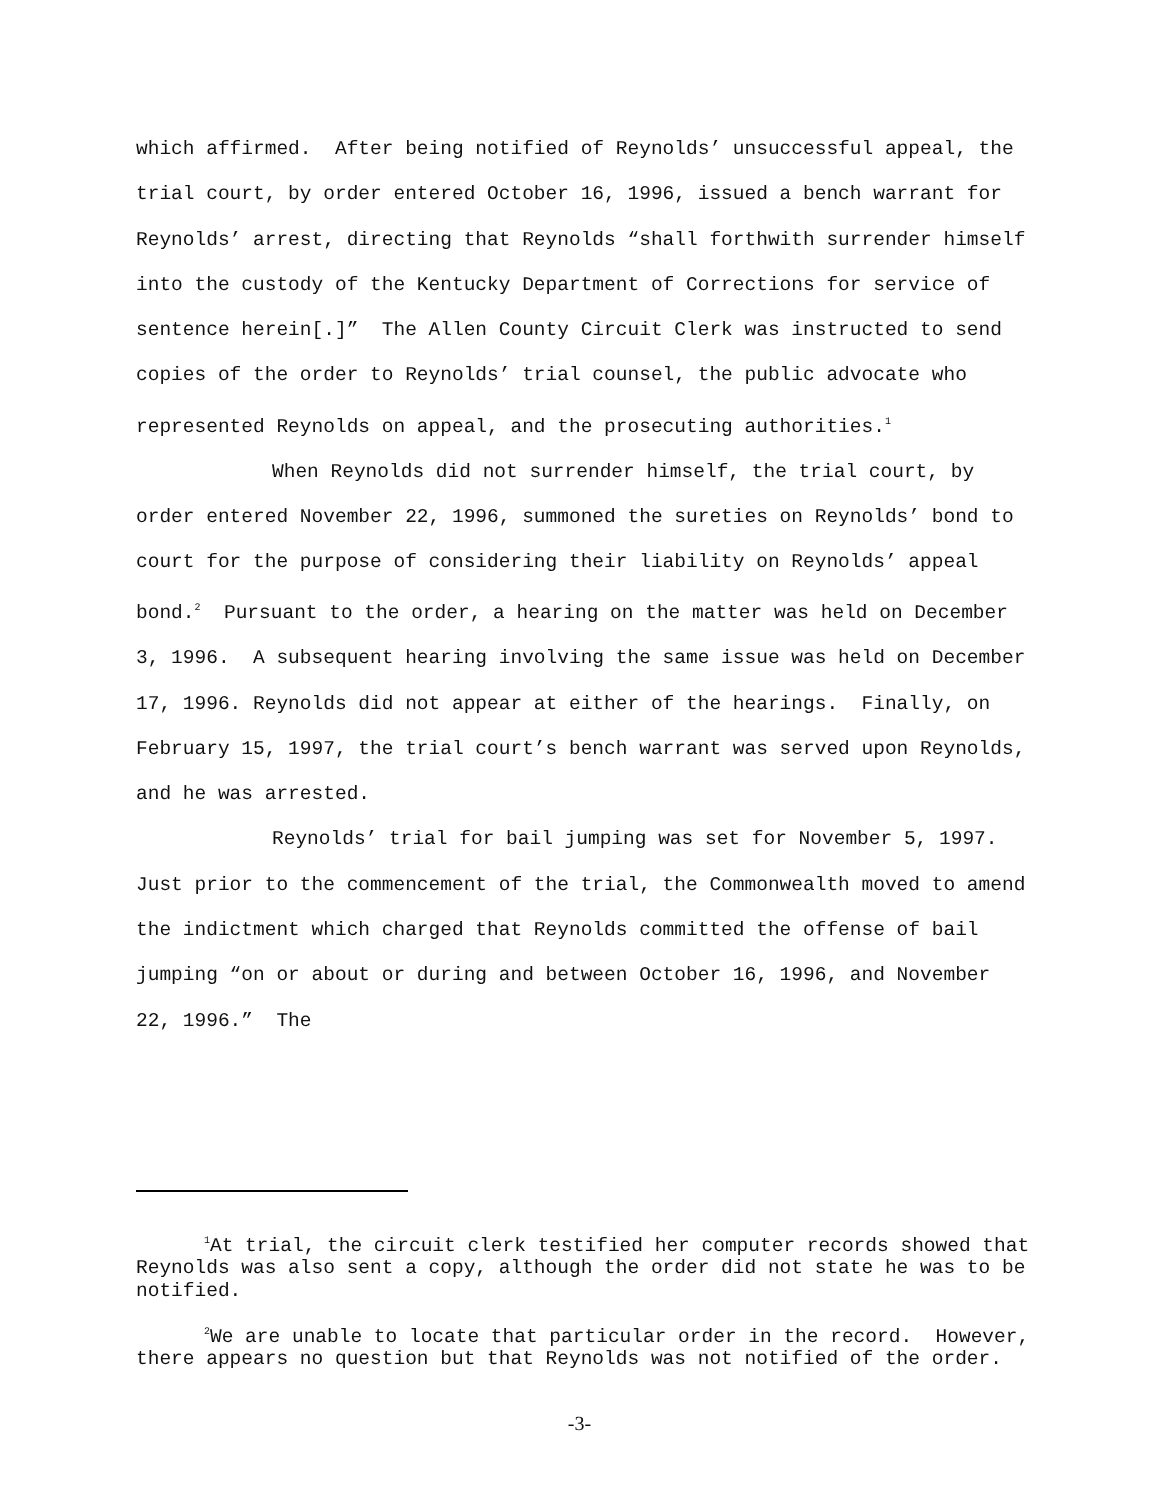which affirmed. After being notified of Reynolds’ unsuccessful appeal, the trial court, by order entered October 16, 1996, issued a bench warrant for Reynolds’ arrest, directing that Reynolds “shall forthwith surrender himself into the custody of the Kentucky Department of Corrections for service of sentence herein[.]” The Allen County Circuit Clerk was instructed to send copies of the order to Reynolds’ trial counsel, the public advocate who represented Reynolds on appeal, and the prosecuting authorities.<sup>1</sup>
When Reynolds did not surrender himself, the trial court, by order entered November 22, 1996, summoned the sureties on Reynolds’ bond to court for the purpose of considering their liability on Reynolds’ appeal bond.<sup>2</sup> Pursuant to the order, a hearing on the matter was held on December 3, 1996. A subsequent hearing involving the same issue was held on December 17, 1996. Reynolds did not appear at either of the hearings. Finally, on February 15, 1997, the trial court’s bench warrant was served upon Reynolds, and he was arrested.
Reynolds’ trial for bail jumping was set for November 5, 1997. Just prior to the commencement of the trial, the Commonwealth moved to amend the indictment which charged that Reynolds committed the offense of bail jumping “on or about or during and between October 16, 1996, and November 22, 1996.” The
<sup>1</sup> At trial, the circuit clerk testified her computer records showed that Reynolds was also sent a copy, although the order did not state he was to be notified.
<sup>2</sup> We are unable to locate that particular order in the record. However, there appears no question but that Reynolds was not notified of the order.
-3-